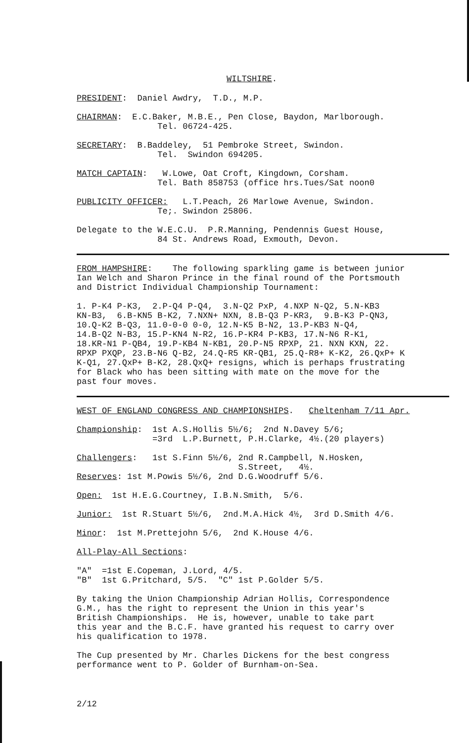WILTSHIRE.
PRESIDENT: Daniel Awdry, T.D., M.P.
CHAIRMAN: E.C.Baker, M.B.E., Pen Close, Baydon, Marlborough. Tel. 06724-425.
SECRETARY: B.Baddeley, 51 Pembroke Street, Swindon. Tel. Swindon 694205.
MATCH CAPTAIN: W.Lowe, Oat Croft, Kingdown, Corsham. Tel. Bath 858753 (office hrs.Tues/Sat noon0
PUBLICITY OFFICER: L.T.Peach, 26 Marlowe Avenue, Swindon. Te;. Swindon 25806.
Delegate to the W.E.C.U. P.R.Manning, Pendennis Guest House, 84 St. Andrews Road, Exmouth, Devon.
FROM HAMPSHIRE: The following sparkling game is between junior Ian Welch and Sharon Prince in the final round of the Portsmouth and District Individual Championship Tournament:
1. P-K4 P-K3, 2.P-Q4 P-Q4, 3.N-Q2 PxP, 4.NXP N-Q2, 5.N-KB3 KN-B3, 6.B-KN5 B-K2, 7.NXN+ NXN, 8.B-Q3 P-KR3, 9.B-K3 P-QN3, 10.Q-K2 B-Q3, 11.0-0-0 0-0, 12.N-K5 B-N2, 13.P-KB3 N-Q4, 14.B-Q2 N-B3, 15.P-KN4 N-R2, 16.P-KR4 P-KB3, 17.N-N6 R-K1, 18.KR-N1 P-QB4, 19.P-KB4 N-KB1, 20.P-N5 RPXP, 21. NXN KXN, 22. RPXP PXQP, 23.B-N6 Q-B2, 24.Q-R5 KR-QB1, 25.Q-R8+ K-K2, 26.QxP+ K K-Q1, 27.QxP+ B-K2, 28.QxQ+ resigns, which is perhaps frustrating for Black who has been sitting with mate on the move for the past four moves.
WEST OF ENGLAND CONGRESS AND CHAMPIONSHIPS. Cheltenham 7/11 Apr.
Championship: 1st A.S.Hollis 5½/6; 2nd N.Davey 5/6; =3rd L.P.Burnett, P.H.Clarke, 4½.(20 players)
Challengers: 1st S.Finn 5½/6, 2nd R.Campbell, N.Hosken, S.Street, 4½.
Reserves: 1st M.Powis 5½/6, 2nd D.G.Woodruff 5/6.
Open: 1st H.E.G.Courtney, I.B.N.Smith, 5/6.
Junior: 1st R.Stuart 5½/6, 2nd.M.A.Hick 4½, 3rd D.Smith 4/6.
Minor: 1st M.Prettejohn 5/6, 2nd K.House 4/6.
All-Play-All Sections:
"A" =1st E.Copeman, J.Lord, 4/5. "B" 1st G.Pritchard, 5/5. "C" 1st P.Golder 5/5.
By taking the Union Championship Adrian Hollis, Correspondence G.M., has the right to represent the Union in this year's British Championships. He is, however, unable to take part this year and the B.C.F. have granted his request to carry over his qualification to 1978.
The Cup presented by Mr. Charles Dickens for the best congress performance went to P. Golder of Burnham-on-Sea.
2/12